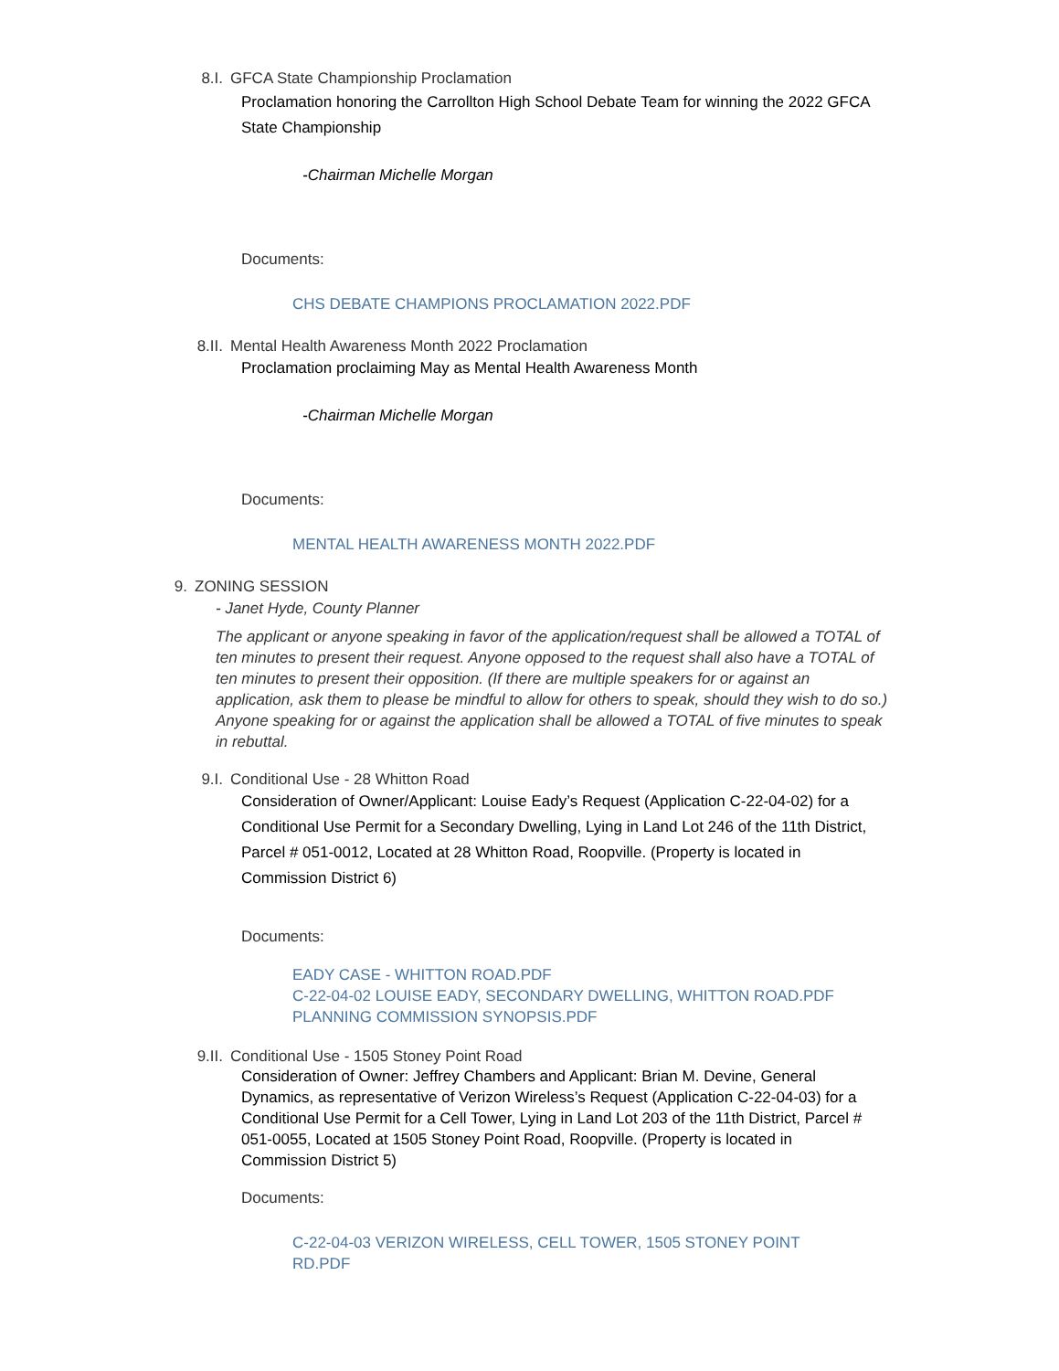8.I. GFCA State Championship Proclamation
Proclamation honoring the Carrollton High School Debate Team for winning the 2022 GFCA State Championship
-Chairman Michelle Morgan
Documents:
CHS DEBATE CHAMPIONS PROCLAMATION 2022.PDF
8.II. Mental Health Awareness Month 2022 Proclamation
Proclamation proclaiming May as Mental Health Awareness Month
-Chairman Michelle Morgan
Documents:
MENTAL HEALTH AWARENESS MONTH 2022.PDF
9. ZONING SESSION
- Janet Hyde, County Planner
The applicant or anyone speaking in favor of the application/request shall be allowed a TOTAL of ten minutes to present their request. Anyone opposed to the request shall also have a TOTAL of ten minutes to present their opposition. (If there are multiple speakers for or against an application, ask them to please be mindful to allow for others to speak, should they wish to do so.) Anyone speaking for or against the application shall be allowed a TOTAL of five minutes to speak in rebuttal.
9.I. Conditional Use - 28 Whitton Road
Consideration of Owner/Applicant: Louise Eady’s Request (Application C-22-04-02) for a Conditional Use Permit for a Secondary Dwelling, Lying in Land Lot 246 of the 11th District, Parcel # 051-0012, Located at 28 Whitton Road, Roopville. (Property is located in Commission District 6)
Documents:
EADY CASE - WHITTON ROAD.PDF
C-22-04-02 LOUISE EADY, SECONDARY DWELLING, WHITTON ROAD.PDF
PLANNING COMMISSION SYNOPSIS.PDF
9.II. Conditional Use - 1505 Stoney Point Road
Consideration of Owner: Jeffrey Chambers and Applicant: Brian M. Devine, General Dynamics, as representative of Verizon Wireless’s Request (Application C-22-04-03) for a Conditional Use Permit for a Cell Tower, Lying in Land Lot 203 of the 11th District, Parcel # 051-0055, Located at 1505 Stoney Point Road, Roopville. (Property is located in Commission District 5)
Documents:
C-22-04-03 VERIZON WIRELESS, CELL TOWER, 1505 STONEY POINT RD.PDF